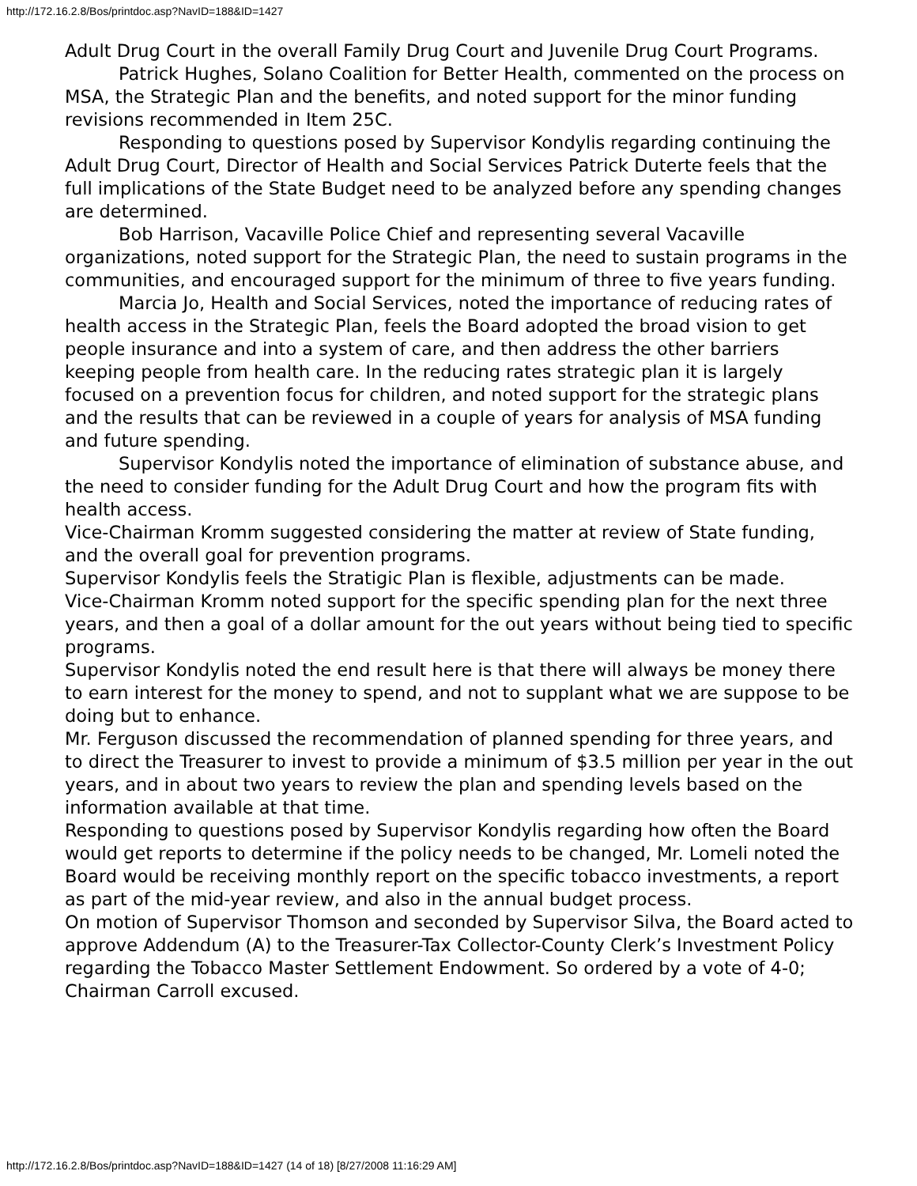http://172.16.2.8/Bos/printdoc.asp?NavID=188&ID=1427
Adult Drug Court in the overall Family Drug Court and Juvenile Drug Court Programs.
Patrick Hughes, Solano Coalition for Better Health, commented on the process on MSA, the Strategic Plan and the benefits, and noted support for the minor funding revisions recommended in Item 25C.
Responding to questions posed by Supervisor Kondylis regarding continuing the Adult Drug Court, Director of Health and Social Services Patrick Duterte feels that the full implications of the State Budget need to be analyzed before any spending changes are determined.
Bob Harrison, Vacaville Police Chief and representing several Vacaville organizations, noted support for the Strategic Plan, the need to sustain programs in the communities, and encouraged support for the minimum of three to five years funding.
Marcia Jo, Health and Social Services, noted the importance of reducing rates of health access in the Strategic Plan, feels the Board adopted the broad vision to get people insurance and into a system of care, and then address the other barriers keeping people from health care. In the reducing rates strategic plan it is largely focused on a prevention focus for children, and noted support for the strategic plans and the results that can be reviewed in a couple of years for analysis of MSA funding and future spending.
Supervisor Kondylis noted the importance of elimination of substance abuse, and the need to consider funding for the Adult Drug Court and how the program fits with health access.
Vice-Chairman Kromm suggested considering the matter at review of State funding, and the overall goal for prevention programs.
Supervisor Kondylis feels the Stratigic Plan is flexible, adjustments can be made.
Vice-Chairman Kromm noted support for the specific spending plan for the next three years, and then a goal of a dollar amount for the out years without being tied to specific programs.
Supervisor Kondylis noted the end result here is that there will always be money there to earn interest for the money to spend, and not to supplant what we are suppose to be doing but to enhance.
Mr. Ferguson discussed the recommendation of planned spending for three years, and to direct the Treasurer to invest to provide a minimum of $3.5 million per year in the out years, and in about two years to review the plan and spending levels based on the information available at that time.
Responding to questions posed by Supervisor Kondylis regarding how often the Board would get reports to determine if the policy needs to be changed, Mr. Lomeli noted the Board would be receiving monthly report on the specific tobacco investments, a report as part of the mid-year review, and also in the annual budget process.
On motion of Supervisor Thomson and seconded by Supervisor Silva, the Board acted to approve Addendum (A) to the Treasurer-Tax Collector-County Clerk’s Investment Policy regarding the Tobacco Master Settlement Endowment. So ordered by a vote of 4-0; Chairman Carroll excused.
http://172.16.2.8/Bos/printdoc.asp?NavID=188&ID=1427 (14 of 18) [8/27/2008 11:16:29 AM]